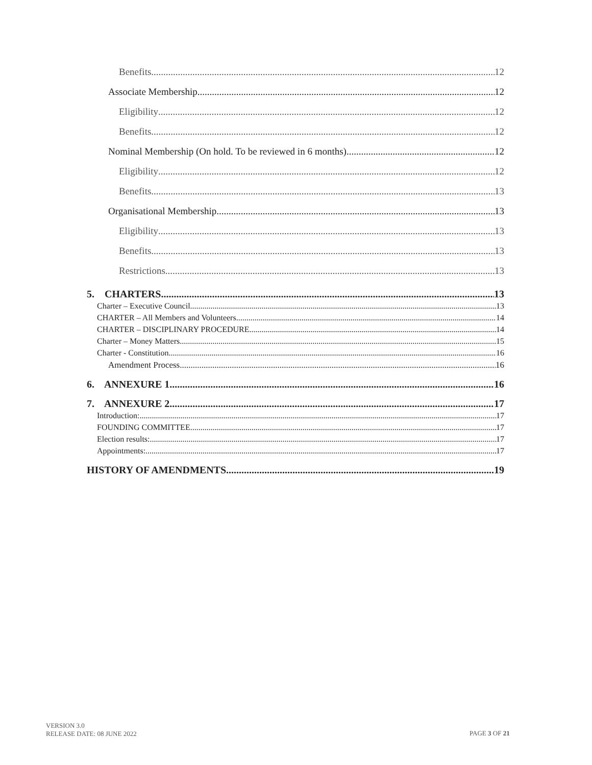Benefits 12
Associate Membership 12
Eligibility 12
Benefits 12
Nominal Membership (On hold. To be reviewed in 6 months) 12
Eligibility 12
Benefits 13
Organisational Membership 13
Eligibility 13
Benefits 13
Restrictions 13
5. CHARTERS 13
Charter – Executive Council 13
CHARTER – All Members and Volunteers 14
CHARTER – DISCIPLINARY PROCEDURE 14
Charter – Money Matters 15
Charter - Constitution 16
Amendment Process 16
6. ANNEXURE 1 16
7. ANNEXURE 2 17
Introduction: 17
FOUNDING COMMITTEE 17
Election results: 17
Appointments: 17
HISTORY OF AMENDMENTS 19
VERSION 3.0
RELEASE DATE: 08 JUNE 2022
PAGE 3 OF 21